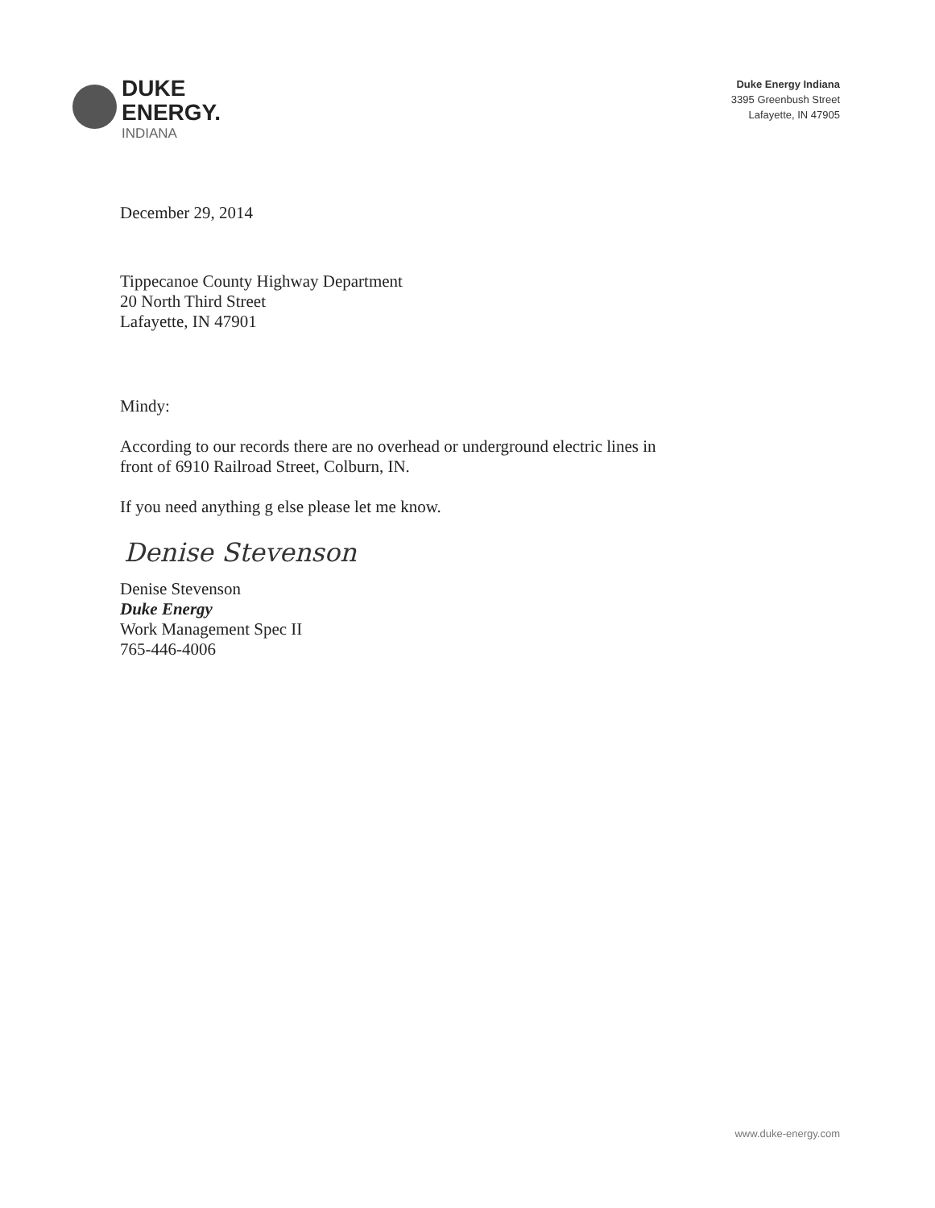DUKE
ENERGY.
INDIANA
Duke Energy Indiana
3395 Greenbush Street
Lafayette, IN 47905
December 29, 2014
Tippecanoe County Highway Department
20 North Third Street
Lafayette, IN 47901
Mindy:
According to our records there are no overhead or underground electric lines in
front of 6910 Railroad Street, Colburn, IN.
If you need anything g else please let me know.
Denise Stevenson
Denise Stevenson
Duke Energy
Work Management Spec II
765-446-4006
www.duke-energy.com